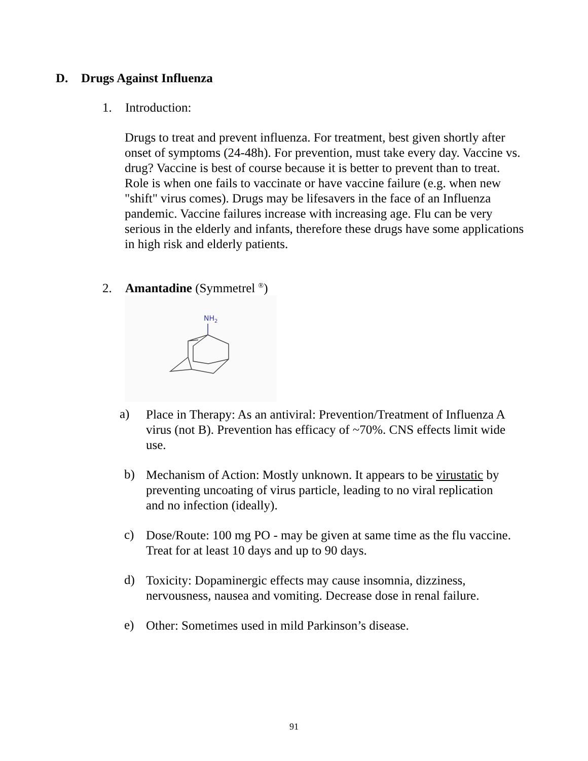D. Drugs Against Influenza
1. Introduction:
Drugs to treat and prevent influenza. For treatment, best given shortly after onset of symptoms (24-48h). For prevention, must take every day. Vaccine vs. drug? Vaccine is best of course because it is better to prevent than to treat. Role is when one fails to vaccinate or have vaccine failure (e.g. when new "shift" virus comes). Drugs may be lifesavers in the face of an Influenza pandemic. Vaccine failures increase with increasing age. Flu can be very serious in the elderly and infants, therefore these drugs have some applications in high risk and elderly patients.
2. Amantadine (Symmetrel <sup>®</sup>)
NH2
a)
Place in Therapy: As an antiviral: Prevention/Treatment of Influenza A virus (not B). Prevention has efficacy of ~70%. CNS effects limit wide use.
b)
Mechanism of Action: Mostly unknown. It appears to be virustatic by preventing uncoating of virus particle, leading to no viral replication and no infection (ideally).
c)
Dose/Route: 100 mg PO - may be given at same time as the flu vaccine. Treat for at least 10 days and up to 90 days.
d)
Toxicity: Dopaminergic effects may cause insomnia, dizziness, nervousness, nausea and vomiting. Decrease dose in renal failure.
e)
Other: Sometimes used in mild Parkinson’s disease.
91